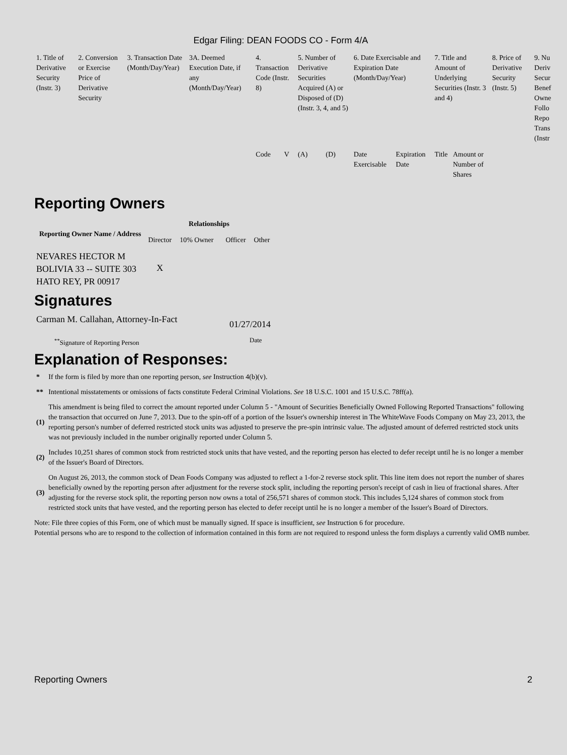Edgar Filing: DEAN FOODS CO - Form 4/A
| 1. Title of Derivative Security (Instr. 3) | 2. Conversion or Exercise Price of Derivative Security | 3. Transaction Date (Month/Day/Year) | 3A. Deemed Execution Date, if any (Month/Day/Year) | 4. Transaction Code (Instr. 8) | | 5. Number of Derivative Securities Acquired (A) or Disposed of (D) (Instr. 3, 4, and 5) | | 6. Date Exercisable and Expiration Date (Month/Day/Year) | | 7. Title and Amount of Underlying Securities (Instr. 3 and 4) | | 8. Price of Derivative Security (Instr. 5) | 9. Nu Deriv Secur Benef Owne Follo Repo Trans (Instr |
| --- | --- | --- | --- | --- | --- | --- | --- | --- | --- | --- | --- | --- | --- |
| | | | | Code | V | (A) | (D) | Date Exercisable | Expiration Date | Title | Amount or Number of Shares | | |
Reporting Owners
| Reporting Owner Name / Address | Relationships | | | |
| --- | --- | --- | --- | --- |
| | Director | 10% Owner | Officer | Other |
| NEVARES HECTOR M BOLIVIA 33 -- SUITE 303 HATO REY, PR 00917 | X | | | |
Signatures
| Carman M. Callahan, Attorney-In-Fact | 01/27/2014 |
| <sup>**</sup> Signature of Reporting Person | Date |
Explanation of Responses:
| * | If the form is filed by more than one reporting person, see Instruction 4(b)(v). |
| ** | Intentional misstatements or omissions of facts constitute Federal Criminal Violations. See 18 U.S.C. 1001 and 15 U.S.C. 78ff(a). |
| (1) | This amendment is being filed to correct the amount reported under Column 5 - "Amount of Securities Beneficially Owned Following Reported Transactions" following the transaction that occurred on June 7, 2013. Due to the spin-off of a portion of the Issuer's ownership interest in The WhiteWave Foods Company on May 23, 2013, the reporting person's number of deferred restricted stock units was adjusted to preserve the pre-spin intrinsic value. The adjusted amount of deferred restricted stock units was not previously included in the number originally reported under Column 5. |
| (2) | Includes 10,251 shares of common stock from restricted stock units that have vested, and the reporting person has elected to defer receipt until he is no longer a member of the Issuer's Board of Directors. |
| (3) | On August 26, 2013, the common stock of Dean Foods Company was adjusted to reflect a 1-for-2 reverse stock split. This line item does not report the number of shares beneficially owned by the reporting person after adjustment for the reverse stock split, including the reporting person's receipt of cash in lieu of fractional shares. After adjusting for the reverse stock split, the reporting person now owns a total of 256,571 shares of common stock. This includes 5,124 shares of common stock from restricted stock units that have vested, and the reporting person has elected to defer receipt until he is no longer a member of the Issuer's Board of Directors. |
Note: File three copies of this Form, one of which must be manually signed. If space is insufficient, see Instruction 6 for procedure.
Potential persons who are to respond to the collection of information contained in this form are not required to respond unless the form displays a currently valid OMB number.
Reporting Owners 2